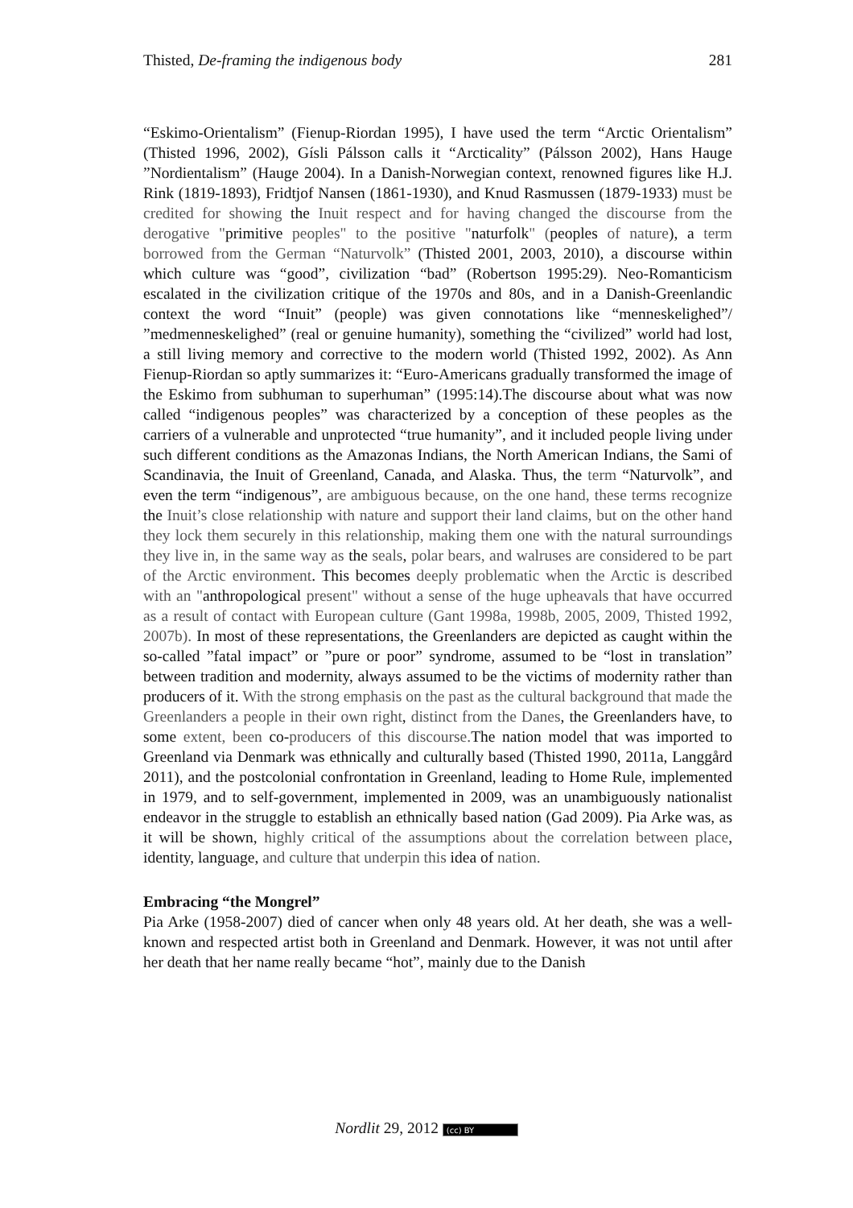Thisted, De-framing the indigenous body 281
“Eskimo-Orientalism” (Fienup-Riordan 1995), I have used the term “Arctic Orientalism” (Thisted 1996, 2002), Gísli Pálsson calls it “Arcticality” (Pálsson 2002), Hans Hauge ”Nordientalism” (Hauge 2004). In a Danish-Norwegian context, renowned figures like H.J. Rink (1819-1893), Fridtjof Nansen (1861-1930), and Knud Rasmussen (1879-1933) must be credited for showing the Inuit respect and for having changed the discourse from the derogative "primitive peoples" to the positive "naturfolk" (peoples of nature), a term borrowed from the German “Naturvolk” (Thisted 2001, 2003, 2010), a discourse within which culture was “good”, civilization “bad” (Robertson 1995:29). Neo-Romanticism escalated in the civilization critique of the 1970s and 80s, and in a Danish-Greenlandic context the word “Inuit” (people) was given connotations like “menneskelighed”/ ”medmenneskelighed” (real or genuine humanity), something the “civilized” world had lost, a still living memory and corrective to the modern world (Thisted 1992, 2002). As Ann Fienup-Riordan so aptly summarizes it: “Euro-Americans gradually transformed the image of the Eskimo from subhuman to superhuman” (1995:14).The discourse about what was now called “indigenous peoples” was characterized by a conception of these peoples as the carriers of a vulnerable and unprotected “true humanity”, and it included people living under such different conditions as the Amazonas Indians, the North American Indians, the Sami of Scandinavia, the Inuit of Greenland, Canada, and Alaska. Thus, the term “Naturvolk”, and even the term “indigenous”, are ambiguous because, on the one hand, these terms recognize the Inuit’s close relationship with nature and support their land claims, but on the other hand they lock them securely in this relationship, making them one with the natural surroundings they live in, in the same way as the seals, polar bears, and walruses are considered to be part of the Arctic environment. This becomes deeply problematic when the Arctic is described with an "anthropological present" without a sense of the huge upheavals that have occurred as a result of contact with European culture (Gant 1998a, 1998b, 2005, 2009, Thisted 1992, 2007b). In most of these representations, the Greenlanders are depicted as caught within the so-called ”fatal impact” or ”pure or poor” syndrome, assumed to be “lost in translation” between tradition and modernity, always assumed to be the victims of modernity rather than producers of it. With the strong emphasis on the past as the cultural background that made the Greenlanders a people in their own right, distinct from the Danes, the Greenlanders have, to some extent, been co-producers of this discourse. The nation model that was imported to Greenland via Denmark was ethnically and culturally based (Thisted 1990, 2011a, Langgård 2011), and the postcolonial confrontation in Greenland, leading to Home Rule, implemented in 1979, and to self-government, implemented in 2009, was an unambiguously nationalist endeavor in the struggle to establish an ethnically based nation (Gad 2009). Pia Arke was, as it will be shown, highly critical of the assumptions about the correlation between place, identity, language, and culture that underpin this idea of nation.
Embracing “the Mongrel”
Pia Arke (1958-2007) died of cancer when only 48 years old. At her death, she was a well-known and respected artist both in Greenland and Denmark. However, it was not until after her death that her name really became “hot”, mainly due to the Danish
Nordlit 29, 2012 (cc) BY